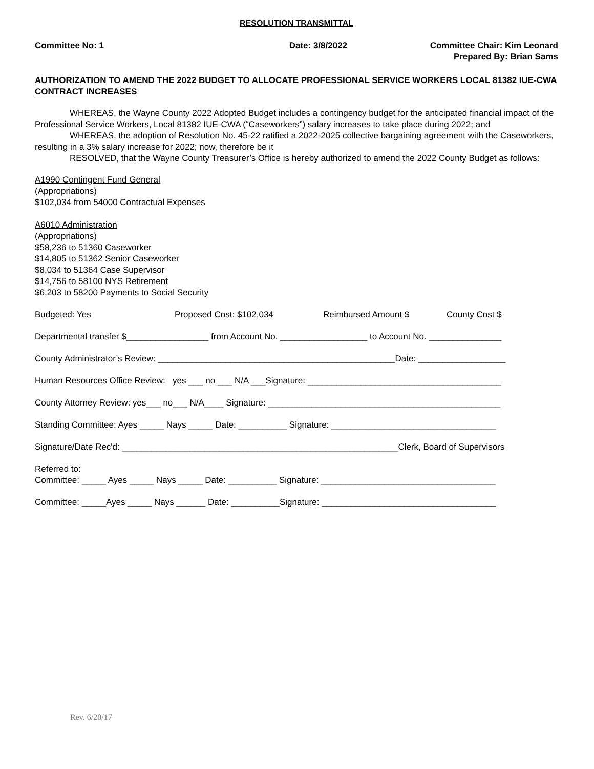RESOLUTION TRANSMITTAL
Committee No: 1 Date: 3/8/2022 Committee Chair: Kim Leonard
Prepared By: Brian Sams
AUTHORIZATION TO AMEND THE 2022 BUDGET TO ALLOCATE PROFESSIONAL SERVICE WORKERS LOCAL 81382 IUE-CWA CONTRACT INCREASES
WHEREAS, the Wayne County 2022 Adopted Budget includes a contingency budget for the anticipated financial impact of the Professional Service Workers, Local 81382 IUE-CWA (“Caseworkers”) salary increases to take place during 2022; and
WHEREAS, the adoption of Resolution No. 45-22 ratified a 2022-2025 collective bargaining agreement with the Caseworkers, resulting in a 3% salary increase for 2022; now, therefore be it
RESOLVED, that the Wayne County Treasurer’s Office is hereby authorized to amend the 2022 County Budget as follows:
A1990 Contingent Fund General
(Appropriations)
$102,034 from 54000 Contractual Expenses
A6010 Administration
(Appropriations)
$58,236 to 51360 Caseworker
$14,805 to 51362 Senior Caseworker
$8,034 to 51364 Case Supervisor
$14,756 to 58100 NYS Retirement
$6,203 to 58200 Payments to Social Security
Budgeted: Yes Proposed Cost: $102,034 Reimbursed Amount $ County Cost $
Departmental transfer $_________________ from Account No. __________________ to Account No. _______________
County Administrator’s Review: _________________________________________________Date: __________________
Human Resources Office Review: yes ___ no ___ N/A ___Signature: ________________________________________
County Attorney Review: yes___ no___ N/A____ Signature: ________________________________________________
Standing Committee: Ayes _____ Nays _____ Date: __________ Signature: __________________________________
Signature/Date Rec'd: _________________________________________________________Clerk, Board of Supervisors
Referred to:
Committee: _____ Ayes _____ Nays _____ Date: __________ Signature: ____________________________________
Committee: _____Ayes _____ Nays ______ Date: __________Signature: ____________________________________
Rev. 6/20/17